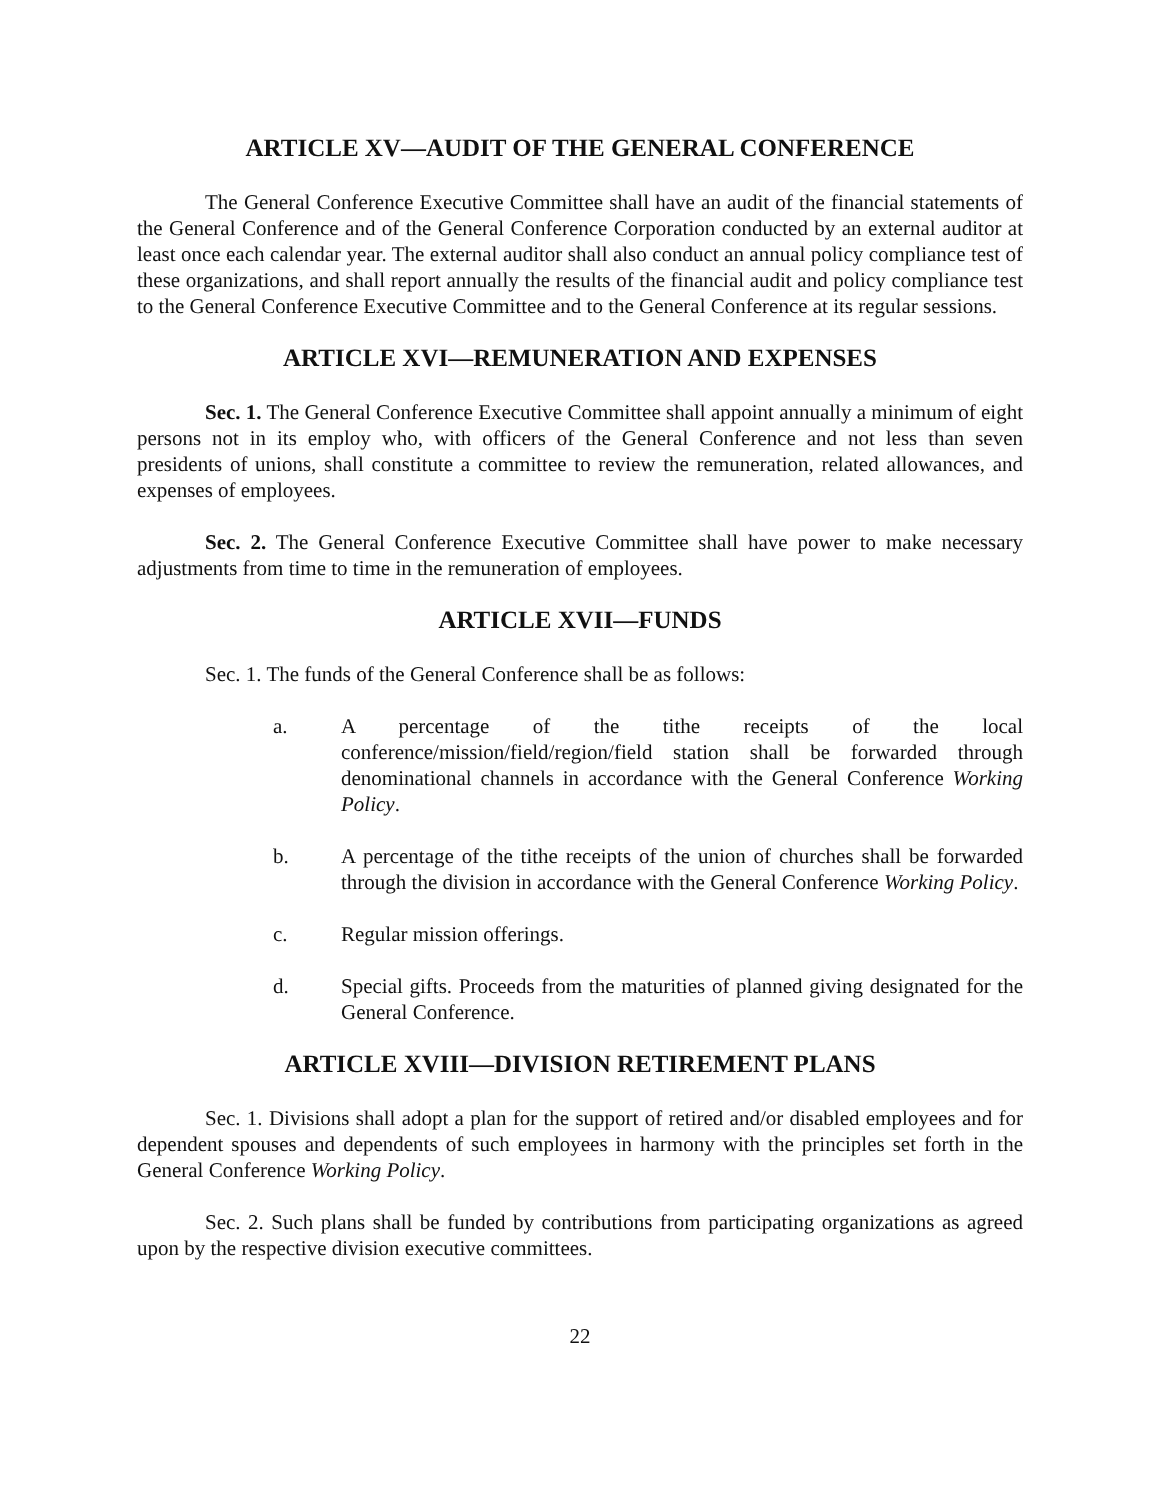ARTICLE XV—AUDIT OF THE GENERAL CONFERENCE
The General Conference Executive Committee shall have an audit of the financial statements of the General Conference and of the General Conference Corporation conducted by an external auditor at least once each calendar year. The external auditor shall also conduct an annual policy compliance test of these organizations, and shall report annually the results of the financial audit and policy compliance test to the General Conference Executive Committee and to the General Conference at its regular sessions.
ARTICLE XVI—REMUNERATION AND EXPENSES
Sec. 1. The General Conference Executive Committee shall appoint annually a minimum of eight persons not in its employ who, with officers of the General Conference and not less than seven presidents of unions, shall constitute a committee to review the remuneration, related allowances, and expenses of employees.
Sec. 2. The General Conference Executive Committee shall have power to make necessary adjustments from time to time in the remuneration of employees.
ARTICLE XVII—FUNDS
Sec. 1. The funds of the General Conference shall be as follows:
a. A percentage of the tithe receipts of the local conference/mission/field/region/field station shall be forwarded through denominational channels in accordance with the General Conference Working Policy.
b. A percentage of the tithe receipts of the union of churches shall be forwarded through the division in accordance with the General Conference Working Policy.
c. Regular mission offerings.
d. Special gifts. Proceeds from the maturities of planned giving designated for the General Conference.
ARTICLE XVIII—DIVISION RETIREMENT PLANS
Sec. 1. Divisions shall adopt a plan for the support of retired and/or disabled employees and for dependent spouses and dependents of such employees in harmony with the principles set forth in the General Conference Working Policy.
Sec. 2. Such plans shall be funded by contributions from participating organizations as agreed upon by the respective division executive committees.
22